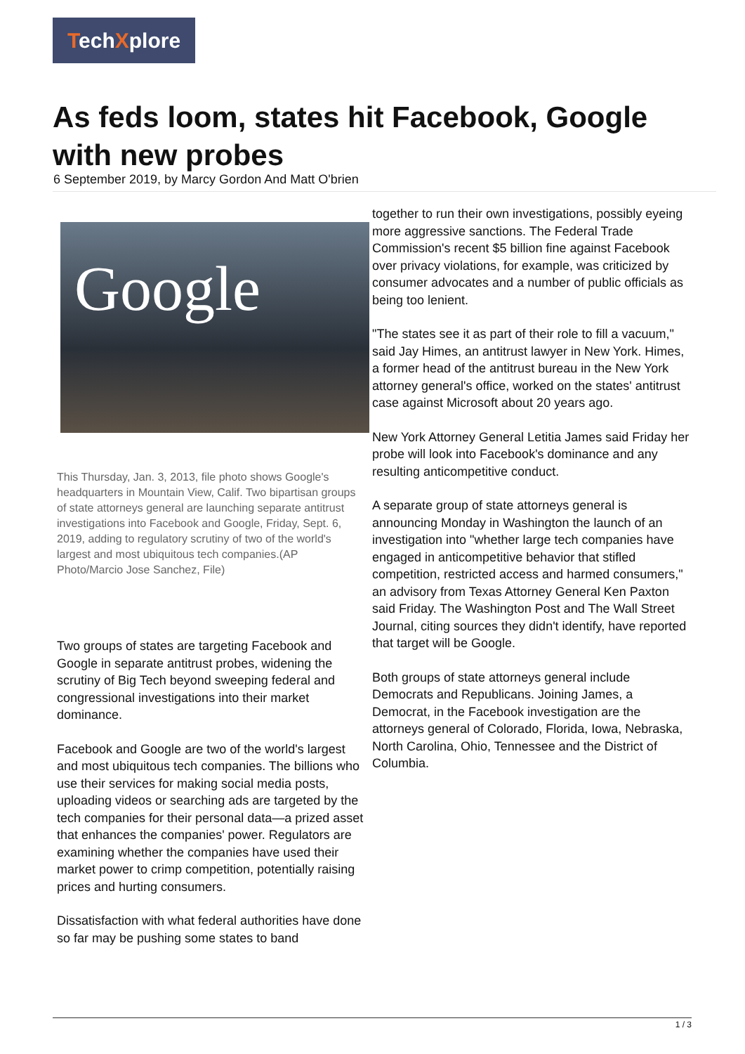TechXplore
As feds loom, states hit Facebook, Google with new probes
6 September 2019, by Marcy Gordon And Matt O'brien
Google
This Thursday, Jan. 3, 2013, file photo shows Google's headquarters in Mountain View, Calif. Two bipartisan groups of state attorneys general are launching separate antitrust investigations into Facebook and Google, Friday, Sept. 6, 2019, adding to regulatory scrutiny of two of the world's largest and most ubiquitous tech companies.(AP Photo/Marcio Jose Sanchez, File)
Two groups of states are targeting Facebook and Google in separate antitrust probes, widening the scrutiny of Big Tech beyond sweeping federal and congressional investigations into their market dominance.
Facebook and Google are two of the world's largest and most ubiquitous tech companies. The billions who use their services for making social media posts, uploading videos or searching ads are targeted by the tech companies for their personal data—a prized asset that enhances the companies' power. Regulators are examining whether the companies have used their market power to crimp competition, potentially raising prices and hurting consumers.
Dissatisfaction with what federal authorities have done so far may be pushing some states to band
together to run their own investigations, possibly eyeing more aggressive sanctions. The Federal Trade Commission's recent $5 billion fine against Facebook over privacy violations, for example, was criticized by consumer advocates and a number of public officials as being too lenient.
"The states see it as part of their role to fill a vacuum," said Jay Himes, an antitrust lawyer in New York. Himes, a former head of the antitrust bureau in the New York attorney general's office, worked on the states' antitrust case against Microsoft about 20 years ago.
New York Attorney General Letitia James said Friday her probe will look into Facebook's dominance and any resulting anticompetitive conduct.
A separate group of state attorneys general is announcing Monday in Washington the launch of an investigation into "whether large tech companies have engaged in anticompetitive behavior that stifled competition, restricted access and harmed consumers," an advisory from Texas Attorney General Ken Paxton said Friday. The Washington Post and The Wall Street Journal, citing sources they didn't identify, have reported that target will be Google.
Both groups of state attorneys general include Democrats and Republicans. Joining James, a Democrat, in the Facebook investigation are the attorneys general of Colorado, Florida, Iowa, Nebraska, North Carolina, Ohio, Tennessee and the District of Columbia.
1 / 3